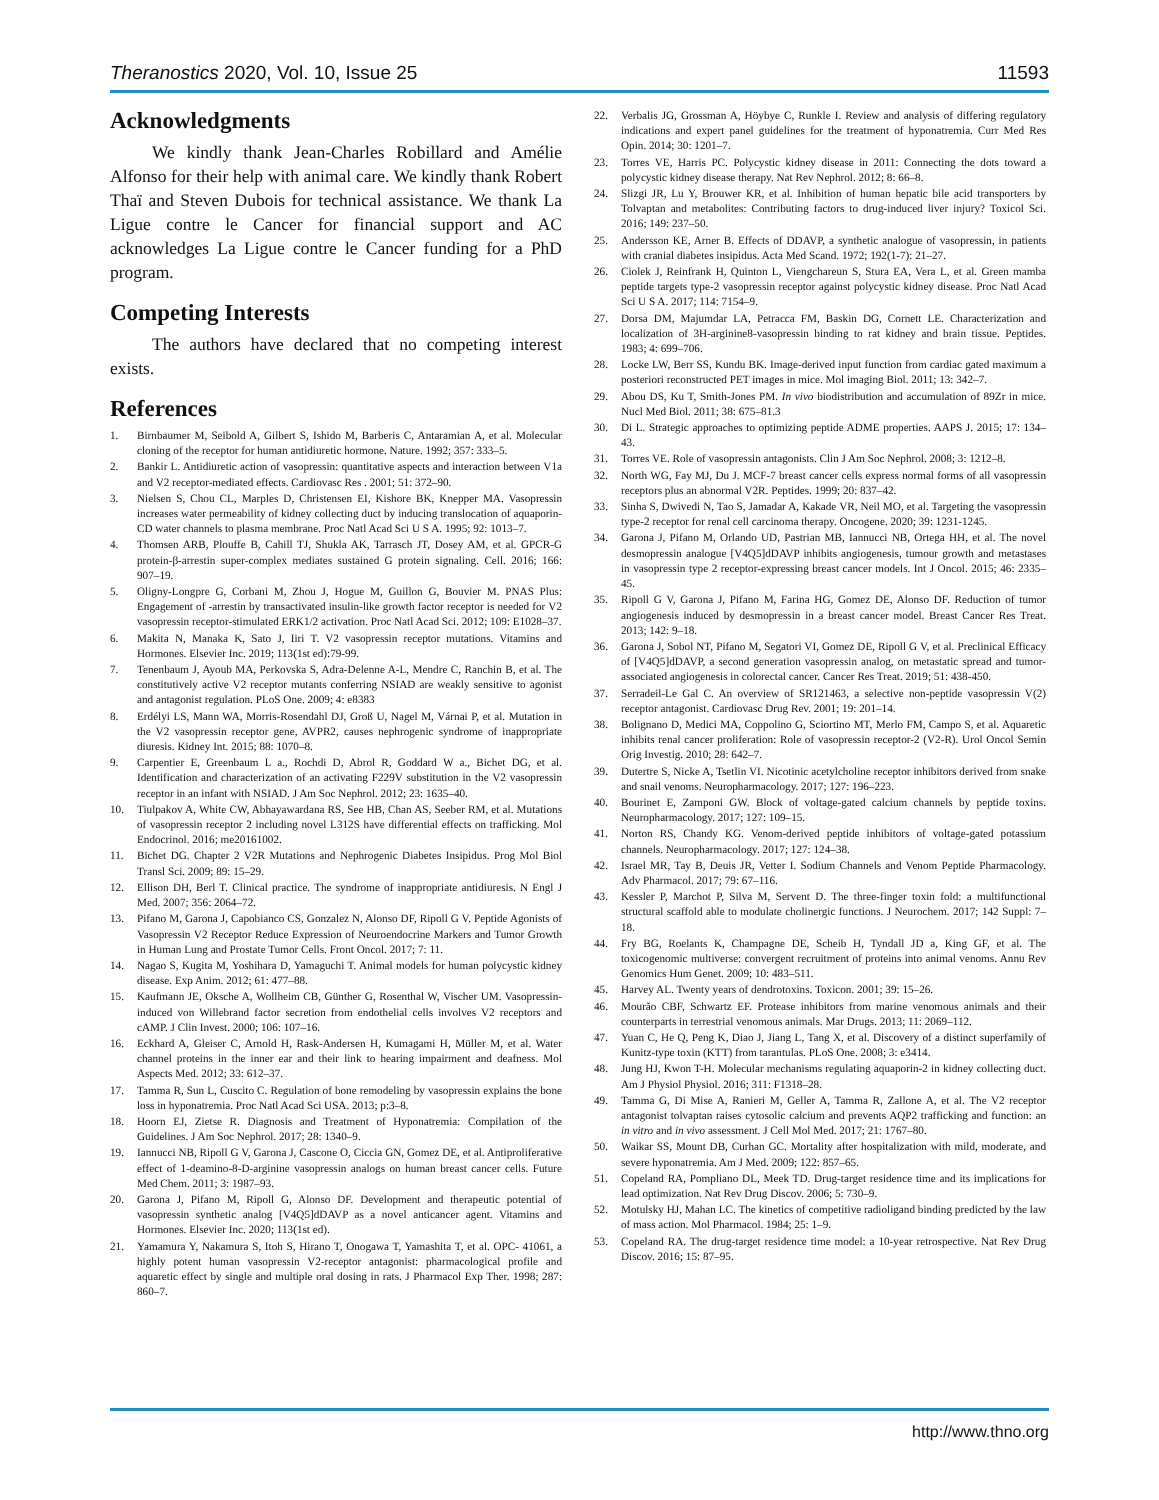Theranostics 2020, Vol. 10, Issue 25 11593
Acknowledgments
We kindly thank Jean-Charles Robillard and Amélie Alfonso for their help with animal care. We kindly thank Robert Thaï and Steven Dubois for technical assistance. We thank La Ligue contre le Cancer for financial support and AC acknowledges La Ligue contre le Cancer funding for a PhD program.
Competing Interests
The authors have declared that no competing interest exists.
References
1. Birnbaumer M, Seibold A, Gilbert S, Ishido M, Barberis C, Antaramian A, et al. Molecular cloning of the receptor for human antidiuretic hormone. Nature. 1992; 357: 333–5.
2. Bankir L. Antidiuretic action of vasopressin: quantitative aspects and interaction between V1a and V2 receptor-mediated effects. Cardiovasc Res . 2001; 51: 372–90.
3. Nielsen S, Chou CL, Marples D, Christensen EI, Kishore BK, Knepper MA. Vasopressin increases water permeability of kidney collecting duct by inducing translocation of aquaporin-CD water channels to plasma membrane. Proc Natl Acad Sci U S A. 1995; 92: 1013–7.
4. Thomsen ARB, Plouffe B, Cahill TJ, Shukla AK, Tarrasch JT, Dosey AM, et al. GPCR-G protein-β-arrestin super-complex mediates sustained G protein signaling. Cell. 2016; 166: 907–19.
5. Oligny-Longpre G, Corbani M, Zhou J, Hogue M, Guillon G, Bouvier M. PNAS Plus: Engagement of -arrestin by transactivated insulin-like growth factor receptor is needed for V2 vasopressin receptor-stimulated ERK1/2 activation. Proc Natl Acad Sci. 2012; 109: E1028–37.
6. Makita N, Manaka K, Sato J, Iiri T. V2 vasopressin receptor mutations. Vitamins and Hormones. Elsevier Inc. 2019; 113(1st ed):79-99.
7. Tenenbaum J, Ayoub MA, Perkovska S, Adra-Delenne A-L, Mendre C, Ranchin B, et al. The constitutively active V2 receptor mutants conferring NSIAD are weakly sensitive to agonist and antagonist regulation. PLoS One. 2009; 4: e8383
8. Erdélyi LS, Mann WA, Morris-Rosendahl DJ, Groß U, Nagel M, Várnai P, et al. Mutation in the V2 vasopressin receptor gene, AVPR2, causes nephrogenic syndrome of inappropriate diuresis. Kidney Int. 2015; 88: 1070–8.
9. Carpentier E, Greenbaum L a., Rochdi D, Abrol R, Goddard W a., Bichet DG, et al. Identification and characterization of an activating F229V substitution in the V2 vasopressin receptor in an infant with NSIAD. J Am Soc Nephrol. 2012; 23: 1635–40.
10. Tiulpakov A, White CW, Abhayawardana RS, See HB, Chan AS, Seeber RM, et al. Mutations of vasopressin receptor 2 including novel L312S have differential effects on trafficking. Mol Endocrinol. 2016; me20161002.
11. Bichet DG. Chapter 2 V2R Mutations and Nephrogenic Diabetes Insipidus. Prog Mol Biol Transl Sci. 2009; 89: 15–29.
12. Ellison DH, Berl T. Clinical practice. The syndrome of inappropriate antidiuresis. N Engl J Med. 2007; 356: 2064–72.
13. Pifano M, Garona J, Capobianco CS, Gonzalez N, Alonso DF, Ripoll G V. Peptide Agonists of Vasopressin V2 Receptor Reduce Expression of Neuroendocrine Markers and Tumor Growth in Human Lung and Prostate Tumor Cells. Front Oncol. 2017; 7: 11.
14. Nagao S, Kugita M, Yoshihara D, Yamaguchi T. Animal models for human polycystic kidney disease. Exp Anim. 2012; 61: 477–88.
15. Kaufmann JE, Oksche A, Wollheim CB, Günther G, Rosenthal W, Vischer UM. Vasopressin-induced von Willebrand factor secretion from endothelial cells involves V2 receptors and cAMP. J Clin Invest. 2000; 106: 107–16.
16. Eckhard A, Gleiser C, Arnold H, Rask-Andersen H, Kumagami H, Müller M, et al. Water channel proteins in the inner ear and their link to hearing impairment and deafness. Mol Aspects Med. 2012; 33: 612–37.
17. Tamma R, Sun L, Cuscito C. Regulation of bone remodeling by vasopressin explains the bone loss in hyponatremia. Proc Natl Acad Sci USA. 2013; p:3–8.
18. Hoorn EJ, Zietse R. Diagnosis and Treatment of Hyponatremia: Compilation of the Guidelines. J Am Soc Nephrol. 2017; 28: 1340–9.
19. Iannucci NB, Ripoll G V, Garona J, Cascone O, Ciccia GN, Gomez DE, et al. Antiproliferative effect of 1-deamino-8-D-arginine vasopressin analogs on human breast cancer cells. Future Med Chem. 2011; 3: 1987–93.
20. Garona J, Pifano M, Ripoll G, Alonso DF. Development and therapeutic potential of vasopressin synthetic analog [V4Q5]dDAVP as a novel anticancer agent. Vitamins and Hormones. Elsevier Inc. 2020; 113(1st ed).
21. Yamamura Y, Nakamura S, Itoh S, Hirano T, Onogawa T, Yamashita T, et al. OPC- 41061, a highly potent human vasopressin V2-receptor antagonist: pharmacological profile and aquaretic effect by single and multiple oral dosing in rats. J Pharmacol Exp Ther. 1998; 287: 860–7.
22. Verbalis JG, Grossman A, Höybye C, Runkle I. Review and analysis of differing regulatory indications and expert panel guidelines for the treatment of hyponatremia. Curr Med Res Opin. 2014; 30: 1201–7.
23. Torres VE, Harris PC. Polycystic kidney disease in 2011: Connecting the dots toward a polycystic kidney disease therapy. Nat Rev Nephrol. 2012; 8: 66–8.
24. Slizgi JR, Lu Y, Brouwer KR, et al. Inhibition of human hepatic bile acid transporters by Tolvaptan and metabolites: Contributing factors to drug-induced liver injury? Toxicol Sci. 2016; 149: 237–50.
25. Andersson KE, Arner B. Effects of DDAVP, a synthetic analogue of vasopressin, in patients with cranial diabetes insipidus. Acta Med Scand. 1972; 192(1-7): 21–27.
26. Ciolek J, Reinfrank H, Quinton L, Viengchareun S, Stura EA, Vera L, et al. Green mamba peptide targets type-2 vasopressin receptor against polycystic kidney disease. Proc Natl Acad Sci U S A. 2017; 114: 7154–9.
27. Dorsa DM, Majumdar LA, Petracca FM, Baskin DG, Cornett LE. Characterization and localization of 3H-arginine8-vasopressin binding to rat kidney and brain tissue. Peptides. 1983; 4: 699–706.
28. Locke LW, Berr SS, Kundu BK. Image-derived input function from cardiac gated maximum a posteriori reconstructed PET images in mice. Mol imaging Biol. 2011; 13: 342–7.
29. Abou DS, Ku T, Smith-Jones PM. In vivo biodistribution and accumulation of 89Zr in mice. Nucl Med Biol. 2011; 38: 675–81.3
30. Di L. Strategic approaches to optimizing peptide ADME properties. AAPS J. 2015; 17: 134–43.
31. Torres VE. Role of vasopressin antagonists. Clin J Am Soc Nephrol. 2008; 3: 1212–8.
32. North WG, Fay MJ, Du J. MCF-7 breast cancer cells express normal forms of all vasopressin receptors plus an abnormal V2R. Peptides. 1999; 20: 837–42.
33. Sinha S, Dwivedi N, Tao S, Jamadar A, Kakade VR, Neil MO, et al. Targeting the vasopressin type-2 receptor for renal cell carcinoma therapy. Oncogene. 2020; 39: 1231-1245.
34. Garona J, Pifano M, Orlando UD, Pastrian MB, Iannucci NB, Ortega HH, et al. The novel desmopressin analogue [V4Q5]dDAVP inhibits angiogenesis, tumour growth and metastases in vasopressin type 2 receptor-expressing breast cancer models. Int J Oncol. 2015; 46: 2335–45.
35. Ripoll G V, Garona J, Pifano M, Farina HG, Gomez DE, Alonso DF. Reduction of tumor angiogenesis induced by desmopressin in a breast cancer model. Breast Cancer Res Treat. 2013; 142: 9–18.
36. Garona J, Sobol NT, Pifano M, Segatori VI, Gomez DE, Ripoll G V, et al. Preclinical Efficacy of [V4Q5]dDAVP, a second generation vasopressin analog, on metastatic spread and tumor-associated angiogenesis in colorectal cancer. Cancer Res Treat. 2019; 51: 438-450.
37. Serradeil-Le Gal C. An overview of SR121463, a selective non-peptide vasopressin V(2) receptor antagonist. Cardiovasc Drug Rev. 2001; 19: 201–14.
38. Bolignano D, Medici MA, Coppolino G, Sciortino MT, Merlo FM, Campo S, et al. Aquaretic inhibits renal cancer proliferation: Role of vasopressin receptor-2 (V2-R). Urol Oncol Semin Orig Investig. 2010; 28: 642–7.
39. Dutertre S, Nicke A, Tsetlin VI. Nicotinic acetylcholine receptor inhibitors derived from snake and snail venoms. Neuropharmacology. 2017; 127: 196–223.
40. Bourinet E, Zamponi GW. Block of voltage-gated calcium channels by peptide toxins. Neuropharmacology. 2017; 127: 109–15.
41. Norton RS, Chandy KG. Venom-derived peptide inhibitors of voltage-gated potassium channels. Neuropharmacology. 2017; 127: 124–38.
42. Israel MR, Tay B, Deuis JR, Vetter I. Sodium Channels and Venom Peptide Pharmacology. Adv Pharmacol. 2017; 79: 67–116.
43. Kessler P, Marchot P, Silva M, Servent D. The three-finger toxin fold: a multifunctional structural scaffold able to modulate cholinergic functions. J Neurochem. 2017; 142 Suppl: 7–18.
44. Fry BG, Roelants K, Champagne DE, Scheib H, Tyndall JD a, King GF, et al. The toxicogenomic multiverse: convergent recruitment of proteins into animal venoms. Annu Rev Genomics Hum Genet. 2009; 10: 483–511.
45. Harvey AL. Twenty years of dendrotoxins. Toxicon. 2001; 39: 15–26.
46. Mourão CBF, Schwartz EF. Protease inhibitors from marine venomous animals and their counterparts in terrestrial venomous animals. Mar Drugs. 2013; 11: 2069–112.
47. Yuan C, He Q, Peng K, Diao J, Jiang L, Tang X, et al. Discovery of a distinct superfamily of Kunitz-type toxin (KTT) from tarantulas. PLoS One. 2008; 3: e3414.
48. Jung HJ, Kwon T-H. Molecular mechanisms regulating aquaporin-2 in kidney collecting duct. Am J Physiol Physiol. 2016; 311: F1318–28.
49. Tamma G, Di Mise A, Ranieri M, Geller A, Tamma R, Zallone A, et al. The V2 receptor antagonist tolvaptan raises cytosolic calcium and prevents AQP2 trafficking and function: an in vitro and in vivo assessment. J Cell Mol Med. 2017; 21: 1767–80.
50. Waikar SS, Mount DB, Curhan GC. Mortality after hospitalization with mild, moderate, and severe hyponatremia. Am J Med. 2009; 122: 857–65.
51. Copeland RA, Pompliano DL, Meek TD. Drug-target residence time and its implications for lead optimization. Nat Rev Drug Discov. 2006; 5: 730–9.
52. Motulsky HJ, Mahan LC. The kinetics of competitive radioligand binding predicted by the law of mass action. Mol Pharmacol. 1984; 25: 1–9.
53. Copeland RA. The drug-target residence time model: a 10-year retrospective. Nat Rev Drug Discov. 2016; 15: 87–95.
http://www.thno.org